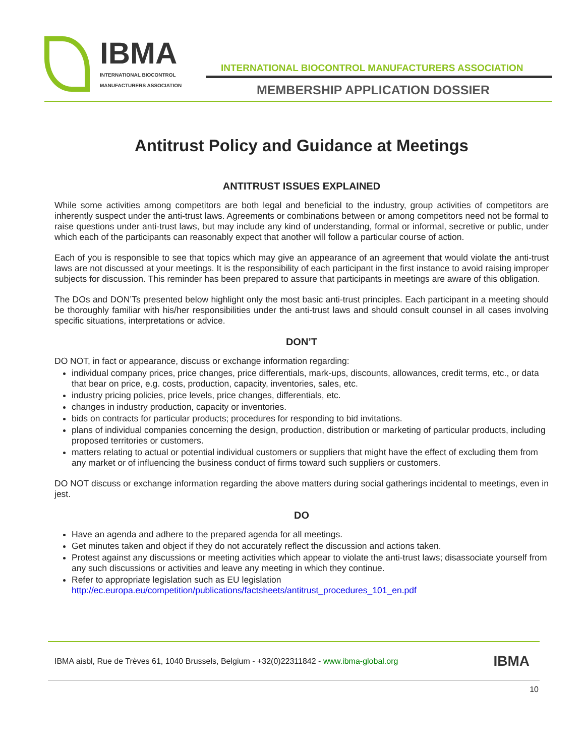IBMA
INTERNATIONAL BIOCONTROL
MANUFACTURERS ASSOCIATION
INTERNATIONAL BIOCONTROL MANUFACTURERS ASSOCIATION
MEMBERSHIP APPLICATION DOSSIER
Antitrust Policy and Guidance at Meetings
ANTITRUST ISSUES EXPLAINED
While some activities among competitors are both legal and beneficial to the industry, group activities of competitors are inherently suspect under the anti-trust laws. Agreements or combinations between or among competitors need not be formal to raise questions under anti-trust laws, but may include any kind of understanding, formal or informal, secretive or public, under which each of the participants can reasonably expect that another will follow a particular course of action.
Each of you is responsible to see that topics which may give an appearance of an agreement that would violate the anti-trust laws are not discussed at your meetings. It is the responsibility of each participant in the first instance to avoid raising improper subjects for discussion. This reminder has been prepared to assure that participants in meetings are aware of this obligation.
The DOs and DON’Ts presented below highlight only the most basic anti-trust principles. Each participant in a meeting should be thoroughly familiar with his/her responsibilities under the anti-trust laws and should consult counsel in all cases involving specific situations, interpretations or advice.
DON’T
DO NOT, in fact or appearance, discuss or exchange information regarding:
individual company prices, price changes, price differentials, mark-ups, discounts, allowances, credit terms, etc., or data that bear on price, e.g. costs, production, capacity, inventories, sales, etc.
industry pricing policies, price levels, price changes, differentials, etc.
changes in industry production, capacity or inventories.
bids on contracts for particular products; procedures for responding to bid invitations.
plans of individual companies concerning the design, production, distribution or marketing of particular products, including proposed territories or customers.
matters relating to actual or potential individual customers or suppliers that might have the effect of excluding them from any market or of influencing the business conduct of firms toward such suppliers or customers.
DO NOT discuss or exchange information regarding the above matters during social gatherings incidental to meetings, even in jest.
DO
Have an agenda and adhere to the prepared agenda for all meetings.
Get minutes taken and object if they do not accurately reflect the discussion and actions taken.
Protest against any discussions or meeting activities which appear to violate the anti-trust laws; disassociate yourself from any such discussions or activities and leave any meeting in which they continue.
Refer to appropriate legislation such as EU legislation
http://ec.europa.eu/competition/publications/factsheets/antitrust_procedures_101_en.pdf
IBMA aisbl, Rue de Trèves 61, 1040 Brussels, Belgium - +32(0)22311842 - www.ibma-global.org IBMA
10